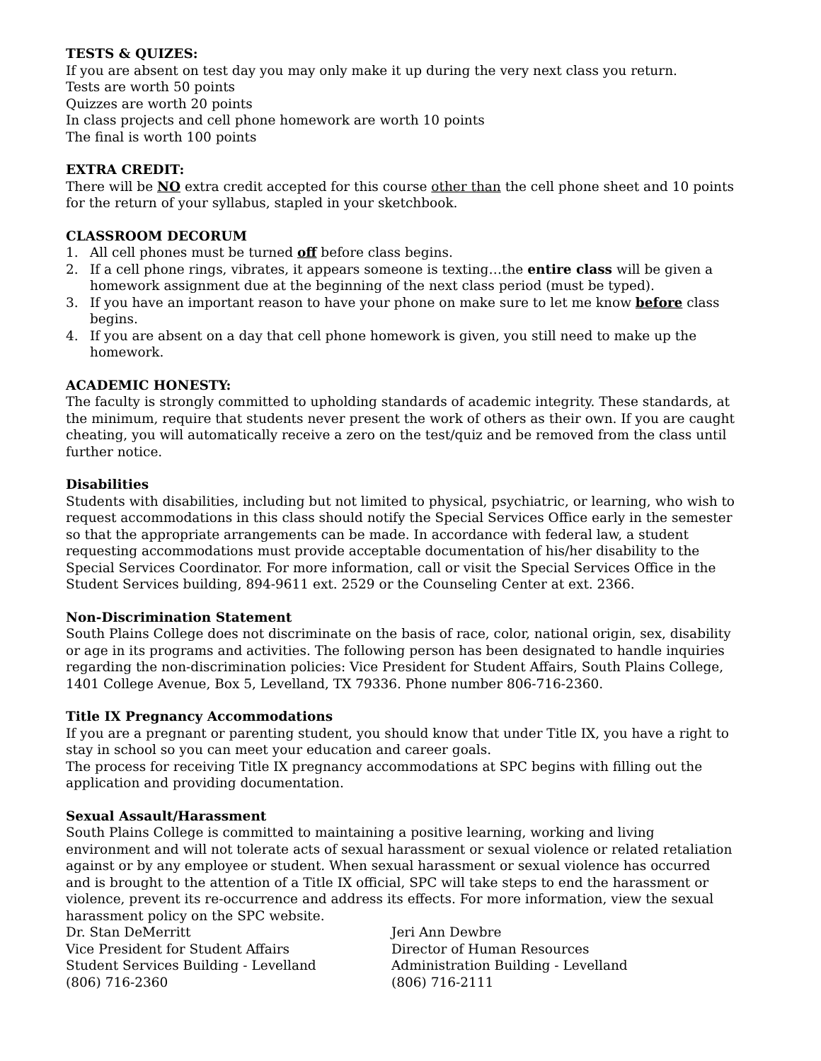TESTS & QUIZES:
If you are absent on test day you may only make it up during the very next class you return.
Tests are worth 50 points
Quizzes are worth 20 points
In class projects and cell phone homework are worth 10 points
The final is worth 100 points
EXTRA CREDIT:
There will be NO extra credit accepted for this course other than the cell phone sheet and 10 points for the return of your syllabus, stapled in your sketchbook.
CLASSROOM DECORUM
1. All cell phones must be turned off before class begins.
2. If a cell phone rings, vibrates, it appears someone is texting…the entire class will be given a homework assignment due at the beginning of the next class period (must be typed).
3. If you have an important reason to have your phone on make sure to let me know before class begins.
4. If you are absent on a day that cell phone homework is given, you still need to make up the homework.
ACADEMIC HONESTY:
The faculty is strongly committed to upholding standards of academic integrity. These standards, at the minimum, require that students never present the work of others as their own. If you are caught cheating, you will automatically receive a zero on the test/quiz and be removed from the class until further notice.
Disabilities
Students with disabilities, including but not limited to physical, psychiatric, or learning, who wish to request accommodations in this class should notify the Special Services Office early in the semester so that the appropriate arrangements can be made. In accordance with federal law, a student requesting accommodations must provide acceptable documentation of his/her disability to the Special Services Coordinator. For more information, call or visit the Special Services Office in the Student Services building, 894-9611 ext. 2529 or the Counseling Center at ext. 2366.
Non-Discrimination Statement
South Plains College does not discriminate on the basis of race, color, national origin, sex, disability or age in its programs and activities. The following person has been designated to handle inquiries regarding the non-discrimination policies: Vice President for Student Affairs, South Plains College, 1401 College Avenue, Box 5, Levelland, TX 79336. Phone number 806-716-2360.
Title IX Pregnancy Accommodations
If you are a pregnant or parenting student, you should know that under Title IX, you have a right to stay in school so you can meet your education and career goals.
The process for receiving Title IX pregnancy accommodations at SPC begins with filling out the application and providing documentation.
Sexual Assault/Harassment
South Plains College is committed to maintaining a positive learning, working and living environment and will not tolerate acts of sexual harassment or sexual violence or related retaliation against or by any employee or student. When sexual harassment or sexual violence has occurred and is brought to the attention of a Title IX official, SPC will take steps to end the harassment or violence, prevent its re-occurrence and address its effects. For more information, view the sexual harassment policy on the SPC website.
Dr. Stan DeMerritt
Vice President for Student Affairs
Student Services Building - Levelland
(806) 716-2360
Jeri Ann Dewbre
Director of Human Resources
Administration Building - Levelland
(806) 716-2111